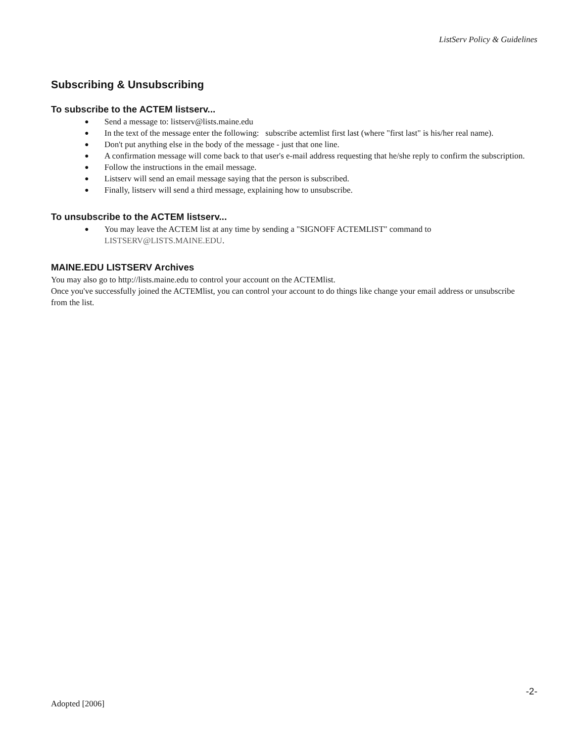ListServ Policy & Guidelines
Subscribing & Unsubscribing
To subscribe to the ACTEM listserv...
● Send a message to: listserv@lists.maine.edu
● In the text of the message enter the following: subscribe actemlist first last (where "first last" is his/her real name).
● Don't put anything else in the body of the message - just that one line.
● A confirmation message will come back to that user's e-mail address requesting that he/she reply to confirm the subscription.
● Follow the instructions in the email message.
● Listserv will send an email message saying that the person is subscribed.
● Finally, listserv will send a third message, explaining how to unsubscribe.
To unsubscribe to the ACTEM listserv...
● You may leave the ACTEM list at any time by sending a "SIGNOFF ACTEMLIST" command to LISTSERV@LISTS.MAINE.EDU.
MAINE.EDU LISTSERV Archives
You may also go to http://lists.maine.edu to control your account on the ACTEMlist.
Once you've successfully joined the ACTEMlist, you can control your account to do things like change your email address or unsubscribe from the list.
-2-
Adopted [2006]